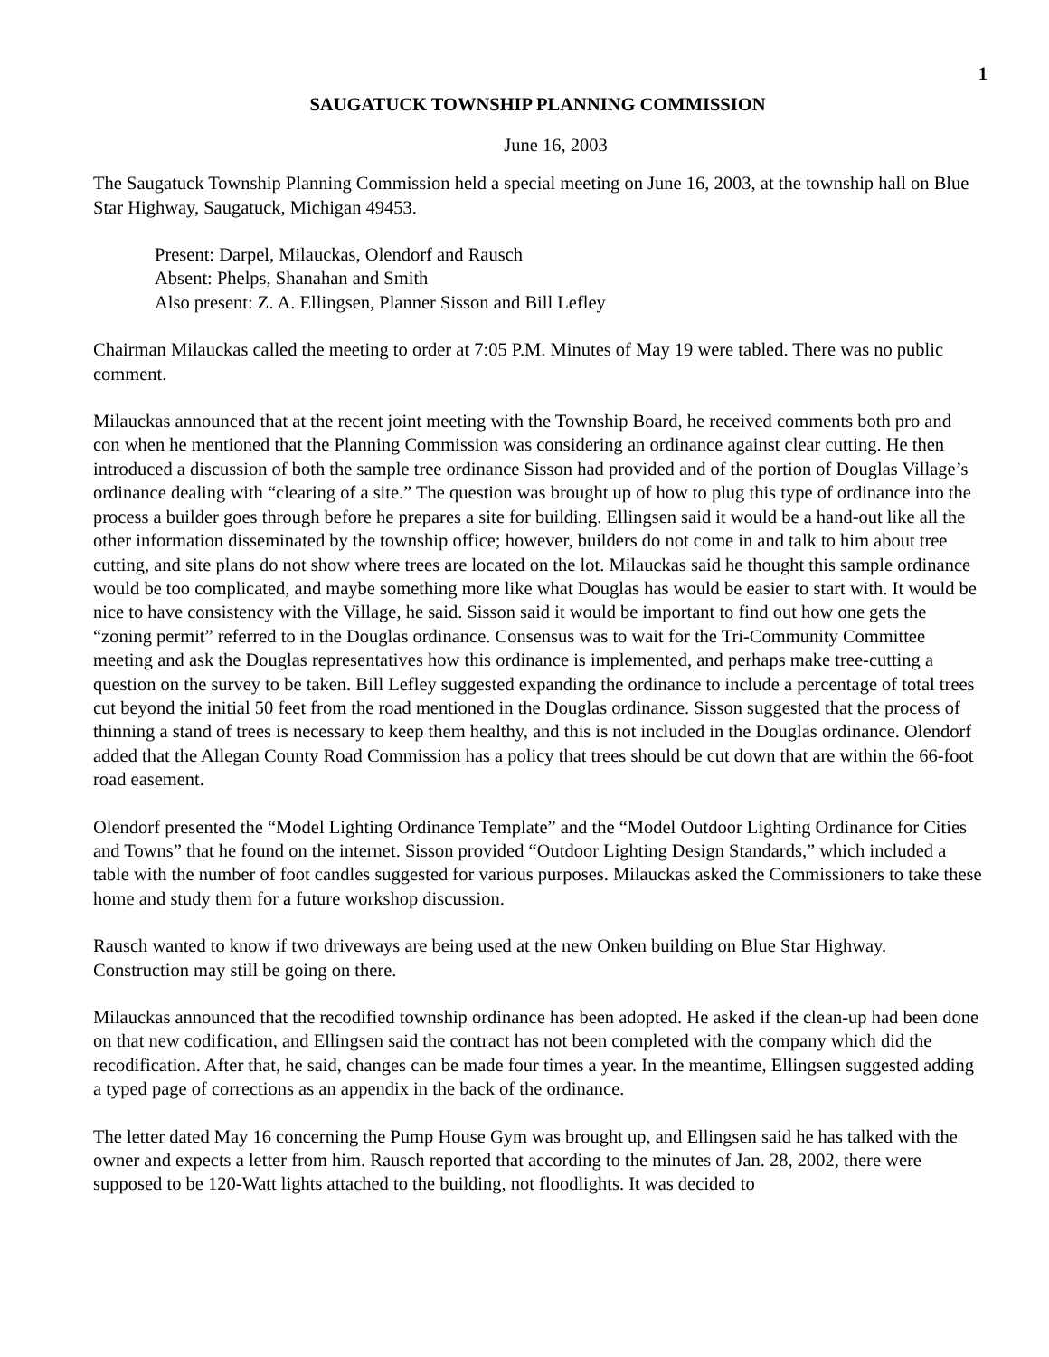1
SAUGATUCK TOWNSHIP PLANNING COMMISSION
June 16, 2003
The Saugatuck Township Planning Commission held a special meeting on June 16, 2003, at the township hall on Blue Star Highway, Saugatuck, Michigan 49453.
Present: Darpel, Milauckas, Olendorf and Rausch
Absent: Phelps, Shanahan and Smith
Also present: Z. A. Ellingsen, Planner Sisson and Bill Lefley
Chairman Milauckas called the meeting to order at 7:05 P.M. Minutes of May 19 were tabled. There was no public comment.
Milauckas announced that at the recent joint meeting with the Township Board, he received comments both pro and con when he mentioned that the Planning Commission was considering an ordinance against clear cutting. He then introduced a discussion of both the sample tree ordinance Sisson had provided and of the portion of Douglas Village’s ordinance dealing with “clearing of a site.” The question was brought up of how to plug this type of ordinance into the process a builder goes through before he prepares a site for building. Ellingsen said it would be a hand-out like all the other information disseminated by the township office; however, builders do not come in and talk to him about tree cutting, and site plans do not show where trees are located on the lot. Milauckas said he thought this sample ordinance would be too complicated, and maybe something more like what Douglas has would be easier to start with. It would be nice to have consistency with the Village, he said. Sisson said it would be important to find out how one gets the “zoning permit” referred to in the Douglas ordinance. Consensus was to wait for the Tri-Community Committee meeting and ask the Douglas representatives how this ordinance is implemented, and perhaps make tree-cutting a question on the survey to be taken. Bill Lefley suggested expanding the ordinance to include a percentage of total trees cut beyond the initial 50 feet from the road mentioned in the Douglas ordinance. Sisson suggested that the process of thinning a stand of trees is necessary to keep them healthy, and this is not included in the Douglas ordinance. Olendorf added that the Allegan County Road Commission has a policy that trees should be cut down that are within the 66-foot road easement.
Olendorf presented the “Model Lighting Ordinance Template” and the “Model Outdoor Lighting Ordinance for Cities and Towns” that he found on the internet. Sisson provided “Outdoor Lighting Design Standards,” which included a table with the number of foot candles suggested for various purposes. Milauckas asked the Commissioners to take these home and study them for a future workshop discussion.
Rausch wanted to know if two driveways are being used at the new Onken building on Blue Star Highway. Construction may still be going on there.
Milauckas announced that the recodified township ordinance has been adopted. He asked if the clean-up had been done on that new codification, and Ellingsen said the contract has not been completed with the company which did the recodification. After that, he said, changes can be made four times a year. In the meantime, Ellingsen suggested adding a typed page of corrections as an appendix in the back of the ordinance.
The letter dated May 16 concerning the Pump House Gym was brought up, and Ellingsen said he has talked with the owner and expects a letter from him. Rausch reported that according to the minutes of Jan. 28, 2002, there were supposed to be 120-Watt lights attached to the building, not floodlights. It was decided to